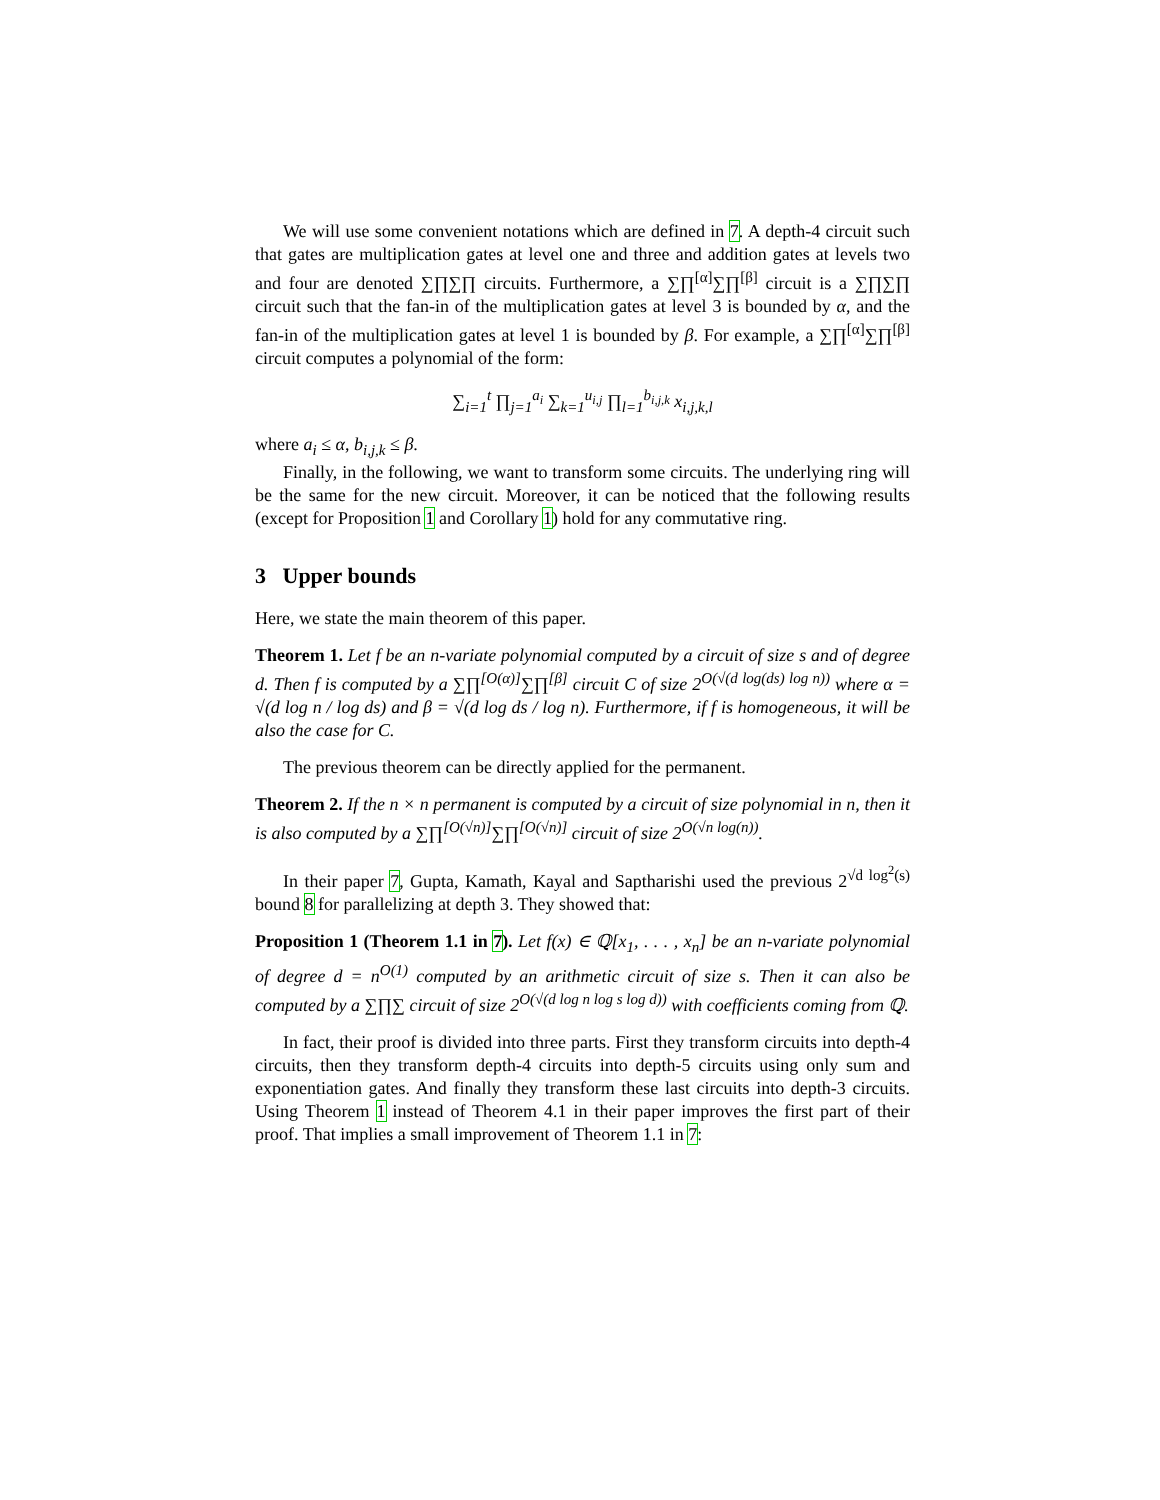We will use some convenient notations which are defined in 7. A depth-4 circuit such that gates are multiplication gates at level one and three and addition gates at levels two and four are denoted ∑∏∑∏ circuits. Furthermore, a ∑∏<sup>[α]</sup>∑∏<sup>[β]</sup> circuit is a ∑∏∑∏ circuit such that the fan-in of the multiplication gates at level 3 is bounded by α, and the fan-in of the multiplication gates at level 1 is bounded by β. For example, a ∑∏<sup>[α]</sup>∑∏<sup>[β]</sup> circuit computes a polynomial of the form:
∑<sub>i=1</sub><sup>t</sup> ∏<sub>j=1</sub><sup>a<sub>i</sub></sup> ∑<sub>k=1</sub><sup>u<sub>i,j</sub></sup> ∏<sub>l=1</sub><sup>b<sub>i,j,k</sub></sup> x<sub>i,j,k,l</sub>
where a<sub>i</sub> ≤ α, b<sub>i,j,k</sub> ≤ β.
Finally, in the following, we want to transform some circuits. The underlying ring will be the same for the new circuit. Moreover, it can be noticed that the following results (except for Proposition 1 and Corollary 1) hold for any commutative ring.
3 Upper bounds
Here, we state the main theorem of this paper.
Theorem 1. Let f be an n-variate polynomial computed by a circuit of size s and of degree d. Then f is computed by a ∑∏<sup>[O(α)]</sup>∑∏<sup>[β]</sup> circuit C of size 2<sup>O(√(d log(ds) log n))</sup> where α = √(d log n / log ds) and β = √(d log ds / log n). Furthermore, if f is homogeneous, it will be also the case for C.
The previous theorem can be directly applied for the permanent.
Theorem 2. If the n × n permanent is computed by a circuit of size polynomial in n, then it is also computed by a ∑∏<sup>[O(√n)]</sup>∑∏<sup>[O(√n)]</sup> circuit of size 2<sup>O(√n log(n))</sup>.
In their paper 7, Gupta, Kamath, Kayal and Saptharishi used the previous 2<sup>√d log<sup>2</sup>(s)</sup> bound 8 for parallelizing at depth 3. They showed that:
Proposition 1 (Theorem 1.1 in 7). Let f(x) ∈ ℚ[x<sub>1</sub>, . . . , x<sub>n</sub>] be an n-variate polynomial of degree d = n<sup>O(1)</sup> computed by an arithmetic circuit of size s. Then it can also be computed by a ∑∏∑ circuit of size 2<sup>O(√(d log n log s log d))</sup> with coefficients coming from ℚ.
In fact, their proof is divided into three parts. First they transform circuits into depth-4 circuits, then they transform depth-4 circuits into depth-5 circuits using only sum and exponentiation gates. And finally they transform these last circuits into depth-3 circuits. Using Theorem 1 instead of Theorem 4.1 in their paper improves the first part of their proof. That implies a small improvement of Theorem 1.1 in 7: